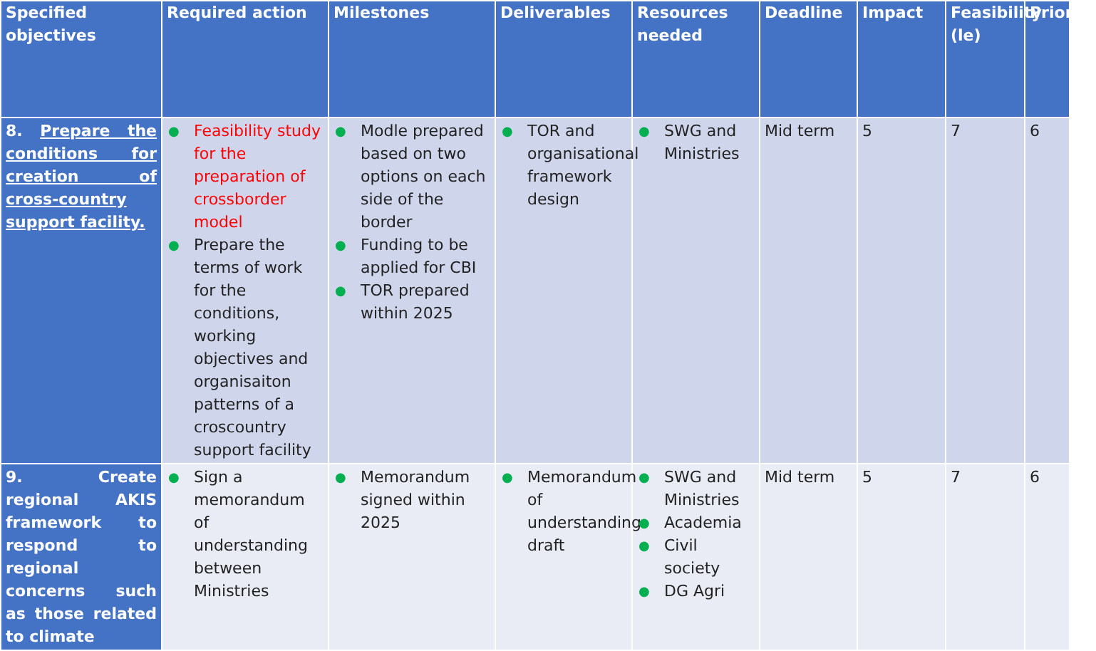| Specified objectives | Required action | Milestones | Deliverables | Resources needed | Deadline | Impact | Feasibility (le) | Priority |
| --- | --- | --- | --- | --- | --- | --- | --- | --- |
| 8. Prepare the conditions for creation of cross-country support facility. | ● Feasibility study for the preparation of crossborder model ● Prepare the terms of work for the conditions, working objectives and organisaiton patterns of a croscountry support facility | ● Modle prepared based on two options on each side of the border ● Funding to be applied for CBI ● TOR prepared within 2025 | ● TOR and organisational framework design | ● SWG and Ministries | Mid term | 5 | 7 | 6 |
| 9. Create regional AKIS framework to respond to regional concerns such as those related to climate | ● Sign a memorandum of understanding between Ministries | ● Memorandum signed within 2025 | ● Memorandum of understanding draft | ● SWG and Ministries ● Academia ● Civil society ● DG Agri | Mid term | 5 | 7 | 6 |